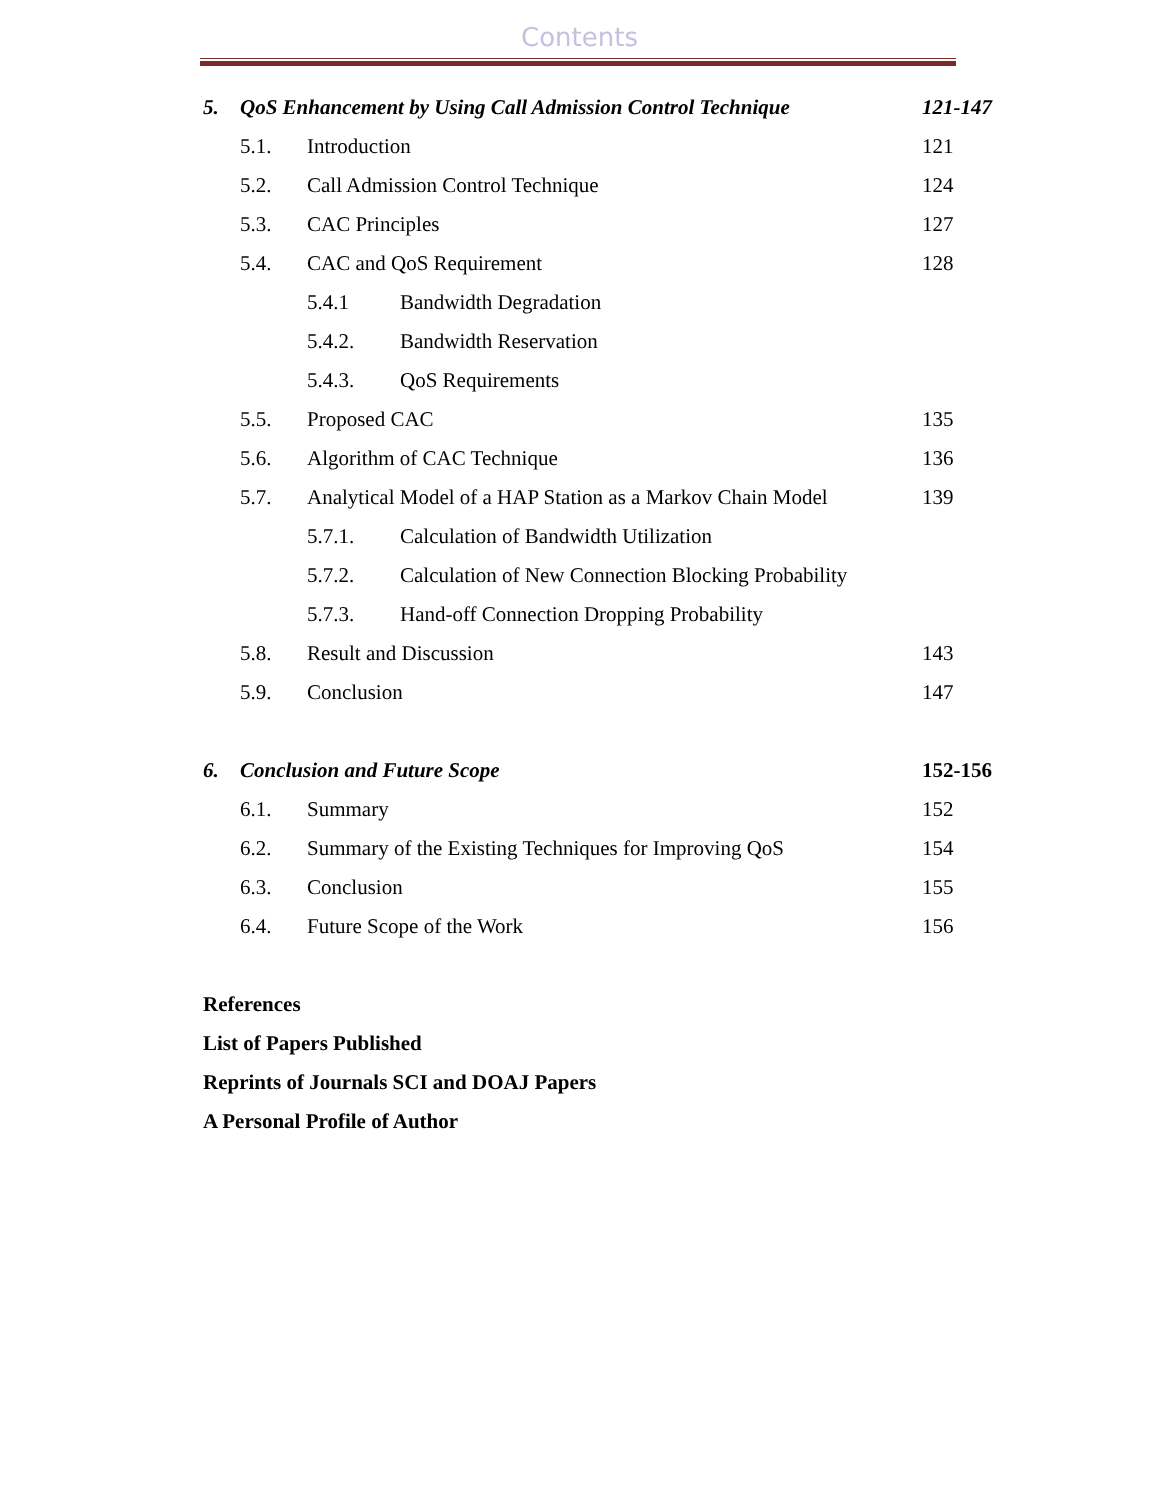Contents
5. QoS Enhancement by Using Call Admission Control Technique 121-147
5.1. Introduction 121
5.2. Call Admission Control Technique 124
5.3. CAC Principles 127
5.4. CAC and QoS Requirement 128
5.4.1 Bandwidth Degradation
5.4.2. Bandwidth Reservation
5.4.3. QoS Requirements
5.5. Proposed CAC 135
5.6. Algorithm of CAC Technique 136
5.7. Analytical Model of a HAP Station as a Markov Chain Model 139
5.7.1. Calculation of Bandwidth Utilization
5.7.2. Calculation of New Connection Blocking Probability
5.7.3. Hand-off Connection Dropping Probability
5.8. Result and Discussion 143
5.9. Conclusion 147
6. Conclusion and Future Scope 152-156
6.1. Summary 152
6.2. Summary of the Existing Techniques for Improving QoS 154
6.3. Conclusion 155
6.4. Future Scope of the Work 156
References
List of Papers Published
Reprints of Journals SCI and DOAJ Papers
A Personal Profile of Author